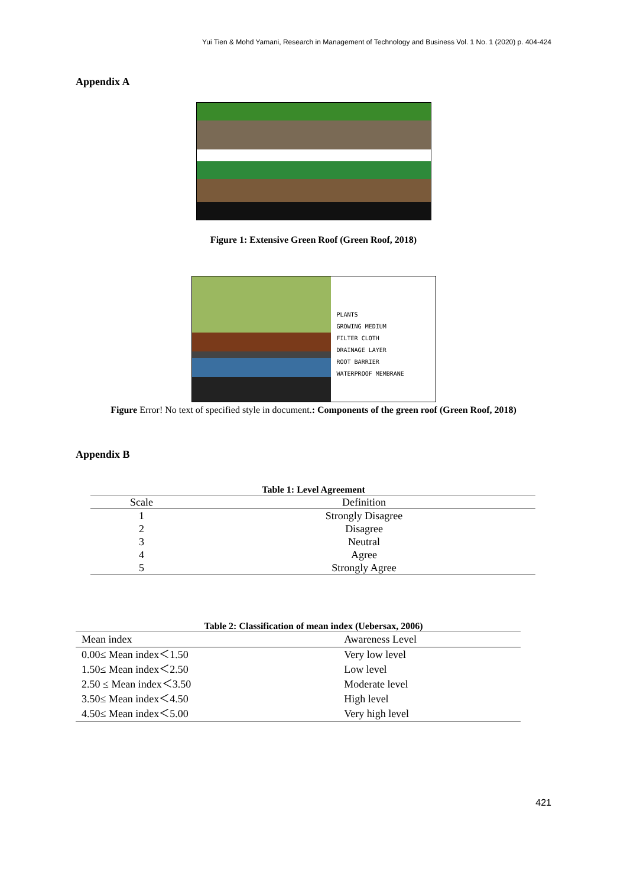Yui Tien & Mohd Yamani, Research in Management of Technology and Business Vol. 1 No. 1 (2020) p. 404-424
Appendix A
Figure 1: Extensive Green Roof (Green Roof, 2018)
PLANTS
GROWING MEDIUM
FILTER CLOTH
DRAINAGE LAYER
ROOT BARRIER
WATERPROOF MEMBRANE
Figure Error! No text of specified style in document.: Components of the green roof (Green Roof, 2018)
Appendix B
Table 1: Level Agreement
| Scale | Definition |
| --- | --- |
| 1 | Strongly Disagree |
| 2 | Disagree |
| 3 | Neutral |
| 4 | Agree |
| 5 | Strongly Agree |
Table 2: Classification of mean index (Uebersax, 2006)
| Mean index | Awareness Level |
| --- | --- |
| 0.00≤ Mean index＜1.50 | Very low level |
| 1.50≤ Mean index＜2.50 | Low level |
| 2.50 ≤ Mean index＜3.50 | Moderate level |
| 3.50≤ Mean index＜4.50 | High level |
| 4.50≤ Mean index＜5.00 | Very high level |
421